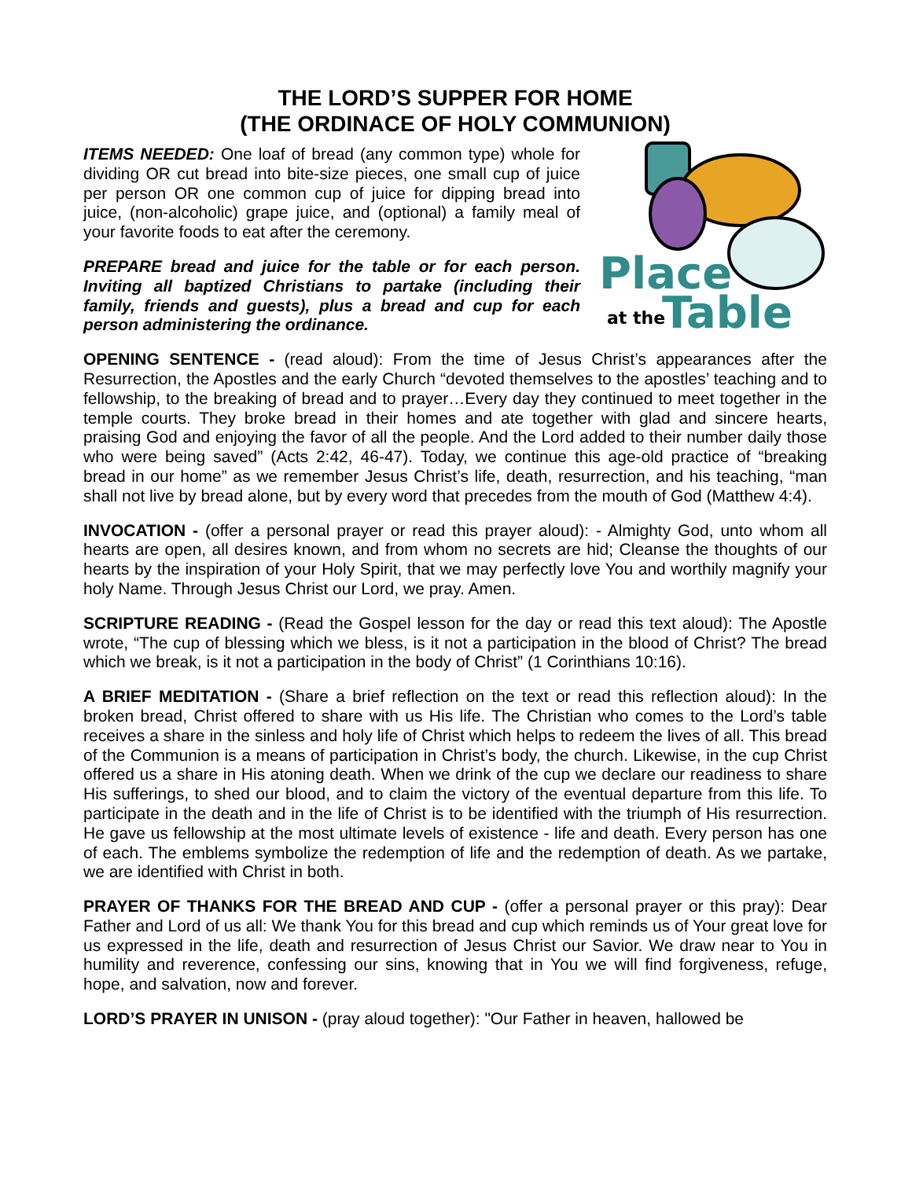THE LORD’S SUPPER FOR HOME
(THE ORDINACE OF HOLY COMMUNION)
ITEMS NEEDED: One loaf of bread (any common type) whole for dividing OR cut bread into bite-size pieces, one small cup of juice per person OR one common cup of juice for dipping bread into juice, (non-alcoholic) grape juice, and (optional) a family meal of your favorite foods to eat after the ceremony.
PREPARE bread and juice for the table or for each person. Inviting all baptized Christians to partake (including their family, friends and guests), plus a bread and cup for each person administering the ordinance.
Place
at the
Table
OPENING SENTENCE - (read aloud): From the time of Jesus Christ’s appearances after the Resurrection, the Apostles and the early Church “devoted themselves to the apostles’ teaching and to fellowship, to the breaking of bread and to prayer…Every day they continued to meet together in the temple courts. They broke bread in their homes and ate together with glad and sincere hearts, praising God and enjoying the favor of all the people. And the Lord added to their number daily those who were being saved” (Acts 2:42, 46-47). Today, we continue this age-old practice of “breaking bread in our home” as we remember Jesus Christ’s life, death, resurrection, and his teaching, “man shall not live by bread alone, but by every word that precedes from the mouth of God (Matthew 4:4).
INVOCATION - (offer a personal prayer or read this prayer aloud): - Almighty God, unto whom all hearts are open, all desires known, and from whom no secrets are hid; Cleanse the thoughts of our hearts by the inspiration of your Holy Spirit, that we may perfectly love You and worthily magnify your holy Name. Through Jesus Christ our Lord, we pray. Amen.
SCRIPTURE READING - (Read the Gospel lesson for the day or read this text aloud): The Apostle wrote, “The cup of blessing which we bless, is it not a participation in the blood of Christ? The bread which we break, is it not a participation in the body of Christ” (1 Corinthians 10:16).
A BRIEF MEDITATION - (Share a brief reflection on the text or read this reflection aloud): In the broken bread, Christ offered to share with us His life. The Christian who comes to the Lord’s table receives a share in the sinless and holy life of Christ which helps to redeem the lives of all. This bread of the Communion is a means of participation in Christ’s body, the church. Likewise, in the cup Christ offered us a share in His atoning death. When we drink of the cup we declare our readiness to share His sufferings, to shed our blood, and to claim the victory of the eventual departure from this life. To participate in the death and in the life of Christ is to be identified with the triumph of His resurrection. He gave us fellowship at the most ultimate levels of existence - life and death. Every person has one of each. The emblems symbolize the redemption of life and the redemption of death. As we partake, we are identified with Christ in both.
PRAYER OF THANKS FOR THE BREAD AND CUP - (offer a personal prayer or this pray): Dear Father and Lord of us all: We thank You for this bread and cup which reminds us of Your great love for us expressed in the life, death and resurrection of Jesus Christ our Savior. We draw near to You in humility and reverence, confessing our sins, knowing that in You we will find forgiveness, refuge, hope, and salvation, now and forever.
LORD’S PRAYER IN UNISON - (pray aloud together): "Our Father in heaven, hallowed be